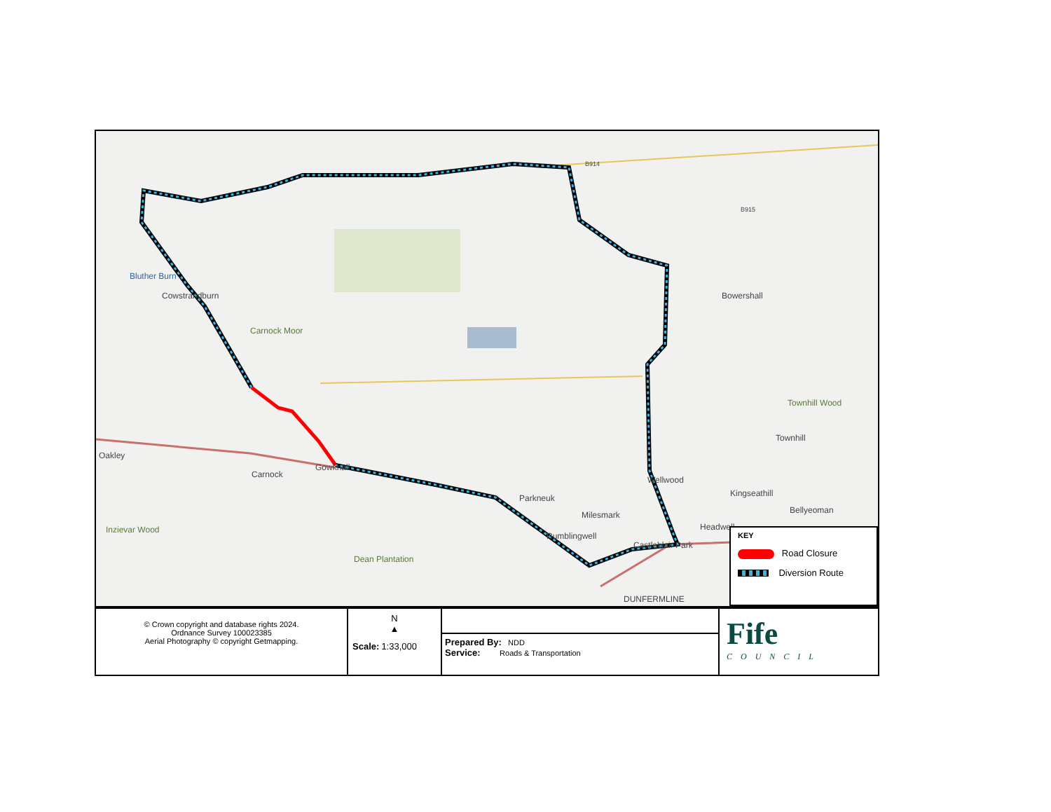Bluther Burn
Cowstrandburn
Carnock Moor
Bowershall
Townhill Wood
Townhill
Oakley
Carnock
Gowkhall
Wellwood
Kingseathill Parkneuk
Milesmark Bellyeoman
Headwell Inzievar Wood
Rumblingwell
Castleblair Park
Dean Plantation
DUNFERMLINE
B914
B915
KEY
Road Closure
Diversion Route
| © Crown copyright and database rights 2024. Ordnance Survey 100023385 Aerial Photography © copyright Getmapping. | N ▲ Scale: 1:33,000 | Prepared By: NDD Service: Roads & Transportation | Fife COUNCIL |